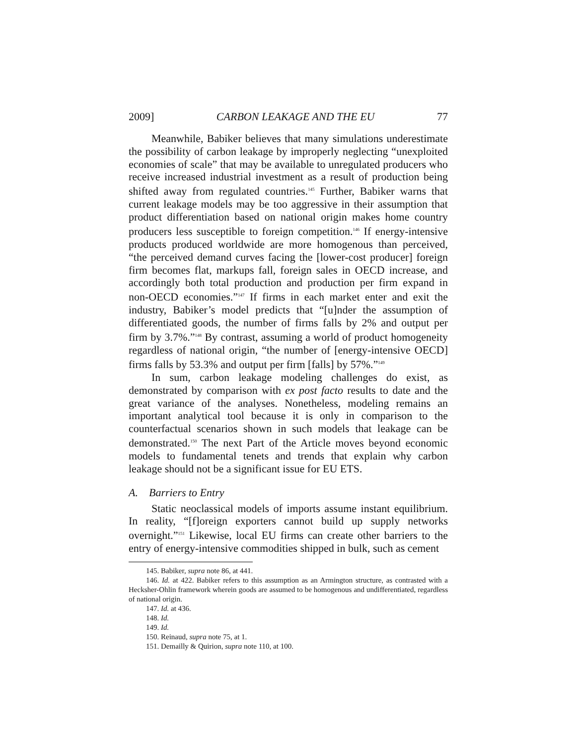2009] CARBON LEAKAGE AND THE EU 77
Meanwhile, Babiker believes that many simulations underestimate the possibility of carbon leakage by improperly neglecting “unexploited economies of scale” that may be available to unregulated producers who receive increased industrial investment as a result of production being shifted away from regulated countries.<sup>145</sup> Further, Babiker warns that current leakage models may be too aggressive in their assumption that product differentiation based on national origin makes home country producers less susceptible to foreign competition.<sup>146</sup> If energy-intensive products produced worldwide are more homogenous than perceived, “the perceived demand curves facing the [lower-cost producer] foreign firm becomes flat, markups fall, foreign sales in OECD increase, and accordingly both total production and production per firm expand in non-OECD economies.”<sup>147</sup> If firms in each market enter and exit the industry, Babiker’s model predicts that “[u]nder the assumption of differentiated goods, the number of firms falls by 2% and output per firm by 3.7%.”<sup>148</sup> By contrast, assuming a world of product homogeneity regardless of national origin, “the number of [energy-intensive OECD] firms falls by 53.3% and output per firm [falls] by 57%.”<sup>149</sup>
In sum, carbon leakage modeling challenges do exist, as demonstrated by comparison with ex post facto results to date and the great variance of the analyses. Nonetheless, modeling remains an important analytical tool because it is only in comparison to the counterfactual scenarios shown in such models that leakage can be demonstrated.<sup>150</sup> The next Part of the Article moves beyond economic models to fundamental tenets and trends that explain why carbon leakage should not be a significant issue for EU ETS.
A. Barriers to Entry
Static neoclassical models of imports assume instant equilibrium. In reality, “[f]oreign exporters cannot build up supply networks overnight.”<sup>151</sup> Likewise, local EU firms can create other barriers to the entry of energy-intensive commodities shipped in bulk, such as cement
145. Babiker, supra note 86, at 441.
146. Id. at 422. Babiker refers to this assumption as an Armington structure, as contrasted with a Hecksher-Ohlin framework wherein goods are assumed to be homogenous and undifferentiated, regardless of national origin.
147. Id. at 436.
148. Id.
149. Id.
150. Reinaud, supra note 75, at 1.
151. Demailly & Quirion, supra note 110, at 100.